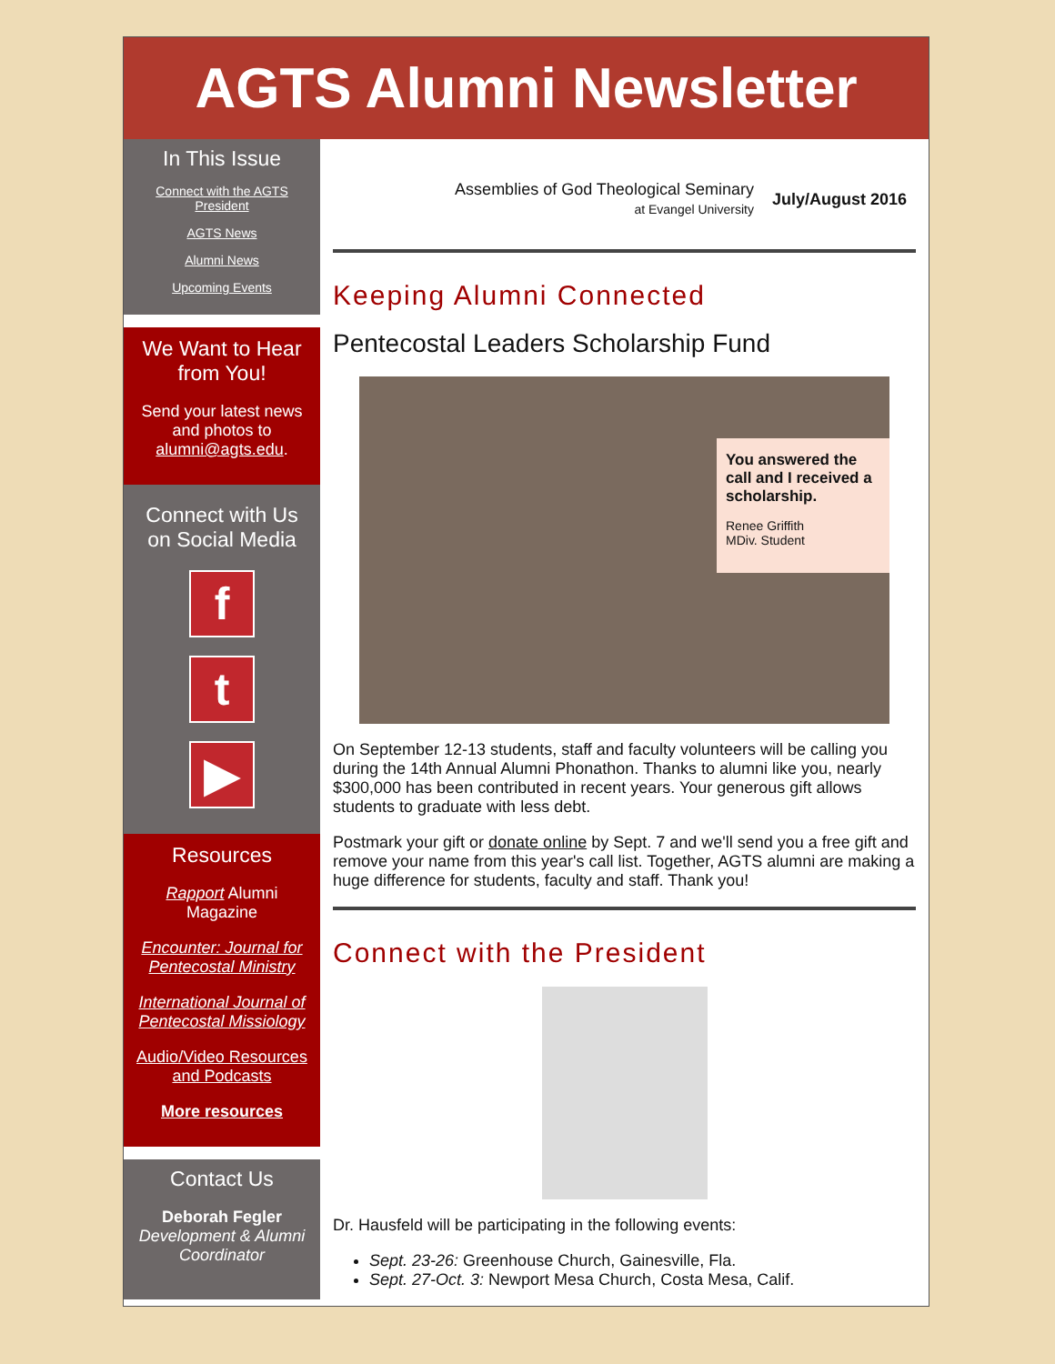AGTS Alumni Newsletter
In This Issue
Connect with the AGTS President
AGTS News
Alumni News
Upcoming Events
We Want to Hear from You!
Send your latest news and photos to alumni@agts.edu.
Connect with Us on Social Media
f
t
▶
Resources
Rapport Alumni Magazine
Encounter: Journal for Pentecostal Ministry
International Journal of Pentecostal Missiology
Audio/Video Resources and Podcasts
More resources
Contact Us
Deborah Fegler
Development & Alumni Coordinator
Assemblies of God Theological Seminary
at Evangel University
July/August 2016
Keeping Alumni Connected
Pentecostal Leaders Scholarship Fund
You answered the call and I received a scholarship.
Renee Griffith
MDiv. Student
On September 12-13 students, staff and faculty volunteers will be calling you during the 14th Annual Alumni Phonathon. Thanks to alumni like you, nearly $300,000 has been contributed in recent years. Your generous gift allows students to graduate with less debt.
Postmark your gift or donate online by Sept. 7 and we'll send you a free gift and remove your name from this year's call list. Together, AGTS alumni are making a huge difference for students, faculty and staff. Thank you!
Connect with the President
Dr. Hausfeld will be participating in the following events:
Sept. 23-26: Greenhouse Church, Gainesville, Fla.
Sept. 27-Oct. 3: Newport Mesa Church, Costa Mesa, Calif.